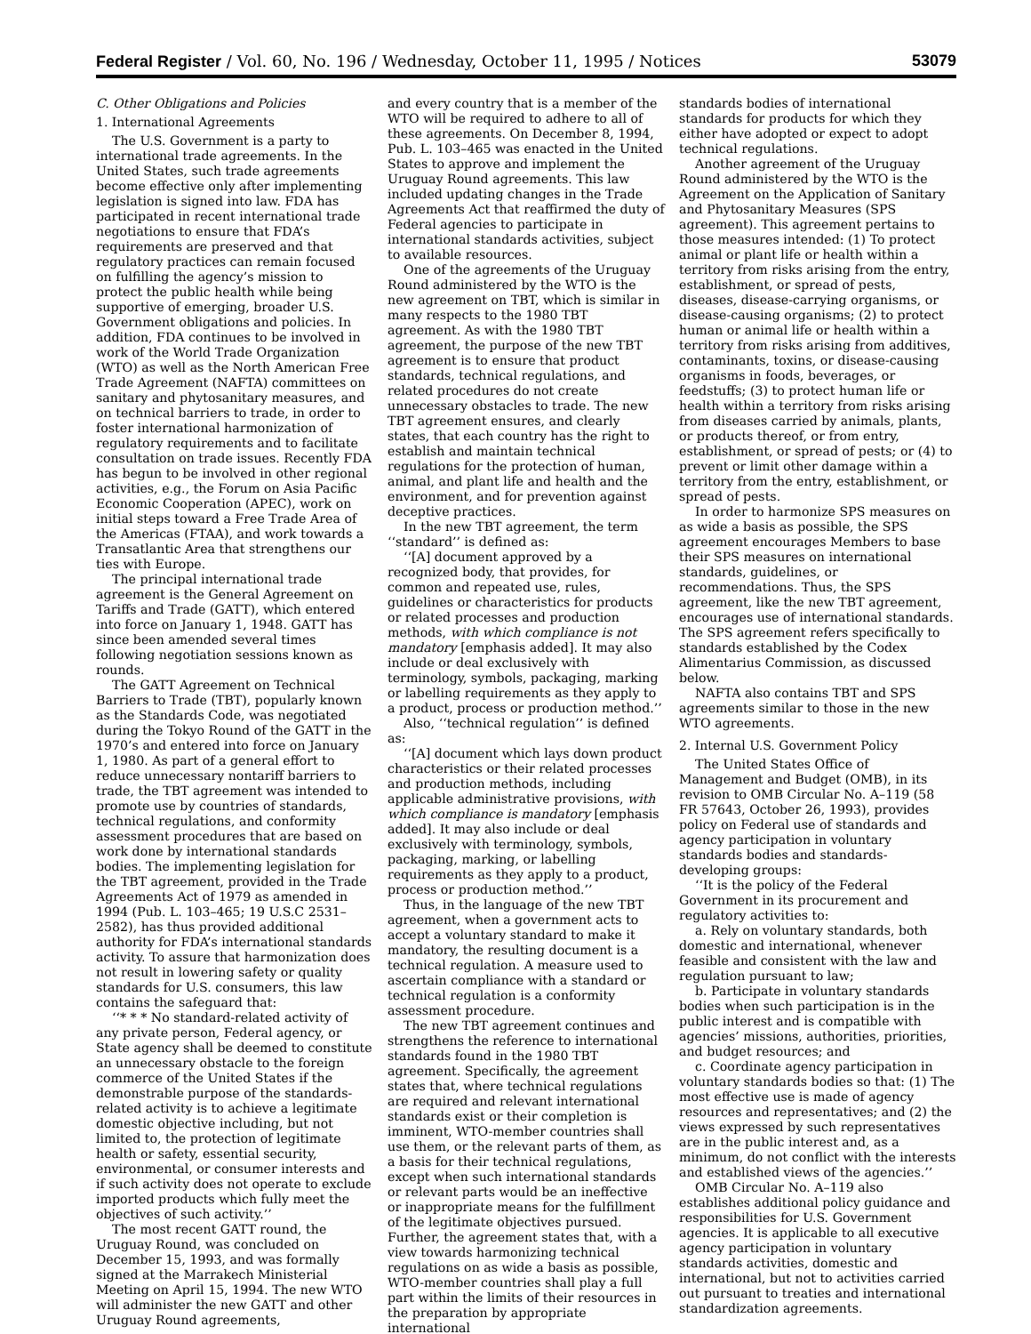Federal Register / Vol. 60, No. 196 / Wednesday, October 11, 1995 / Notices 53079
C. Other Obligations and Policies
1. International Agreements
The U.S. Government is a party to international trade agreements. In the United States, such trade agreements become effective only after implementing legislation is signed into law. FDA has participated in recent international trade negotiations to ensure that FDA’s requirements are preserved and that regulatory practices can remain focused on fulfilling the agency’s mission to protect the public health while being supportive of emerging, broader U.S. Government obligations and policies. In addition, FDA continues to be involved in work of the World Trade Organization (WTO) as well as the North American Free Trade Agreement (NAFTA) committees on sanitary and phytosanitary measures, and on technical barriers to trade, in order to foster international harmonization of regulatory requirements and to facilitate consultation on trade issues. Recently FDA has begun to be involved in other regional activities, e.g., the Forum on Asia Pacific Economic Cooperation (APEC), work on initial steps toward a Free Trade Area of the Americas (FTAA), and work towards a Transatlantic Area that strengthens our ties with Europe.
The principal international trade agreement is the General Agreement on Tariffs and Trade (GATT), which entered into force on January 1, 1948. GATT has since been amended several times following negotiation sessions known as rounds.
The GATT Agreement on Technical Barriers to Trade (TBT), popularly known as the Standards Code, was negotiated during the Tokyo Round of the GATT in the 1970’s and entered into force on January 1, 1980. As part of a general effort to reduce unnecessary nontariff barriers to trade, the TBT agreement was intended to promote use by countries of standards, technical regulations, and conformity assessment procedures that are based on work done by international standards bodies. The implementing legislation for the TBT agreement, provided in the Trade Agreements Act of 1979 as amended in 1994 (Pub. L. 103–465; 19 U.S.C 2531–2582), has thus provided additional authority for FDA’s international standards activity. To assure that harmonization does not result in lowering safety or quality standards for U.S. consumers, this law contains the safeguard that:
‘‘* * * No standard-related activity of any private person, Federal agency, or State agency shall be deemed to constitute an unnecessary obstacle to the foreign commerce of the United States if the demonstrable purpose of the standards-related activity is to achieve a legitimate domestic objective including, but not limited to, the protection of legitimate health or safety, essential security, environmental, or consumer interests and if such activity does not operate to exclude imported products which fully meet the objectives of such activity.’’
The most recent GATT round, the Uruguay Round, was concluded on December 15, 1993, and was formally signed at the Marrakech Ministerial Meeting on April 15, 1994. The new WTO will administer the new GATT and other Uruguay Round agreements,
and every country that is a member of the WTO will be required to adhere to all of these agreements. On December 8, 1994, Pub. L. 103–465 was enacted in the United States to approve and implement the Uruguay Round agreements. This law included updating changes in the Trade Agreements Act that reaffirmed the duty of Federal agencies to participate in international standards activities, subject to available resources.
One of the agreements of the Uruguay Round administered by the WTO is the new agreement on TBT, which is similar in many respects to the 1980 TBT agreement. As with the 1980 TBT agreement, the purpose of the new TBT agreement is to ensure that product standards, technical regulations, and related procedures do not create unnecessary obstacles to trade. The new TBT agreement ensures, and clearly states, that each country has the right to establish and maintain technical regulations for the protection of human, animal, and plant life and health and the environment, and for prevention against deceptive practices.
In the new TBT agreement, the term ‘‘standard’’ is defined as:
‘‘[A] document approved by a recognized body, that provides, for common and repeated use, rules, guidelines or characteristics for products or related processes and production methods, with which compliance is not mandatory [emphasis added]. It may also include or deal exclusively with terminology, symbols, packaging, marking or labelling requirements as they apply to a product, process or production method.’’
Also, ‘‘technical regulation’’ is defined as:
‘‘[A] document which lays down product characteristics or their related processes and production methods, including applicable administrative provisions, with which compliance is mandatory [emphasis added]. It may also include or deal exclusively with terminology, symbols, packaging, marking, or labelling requirements as they apply to a product, process or production method.’’
Thus, in the language of the new TBT agreement, when a government acts to accept a voluntary standard to make it mandatory, the resulting document is a technical regulation. A measure used to ascertain compliance with a standard or technical regulation is a conformity assessment procedure.
The new TBT agreement continues and strengthens the reference to international standards found in the 1980 TBT agreement. Specifically, the agreement states that, where technical regulations are required and relevant international standards exist or their completion is imminent, WTO-member countries shall use them, or the relevant parts of them, as a basis for their technical regulations, except when such international standards or relevant parts would be an ineffective or inappropriate means for the fulfillment of the legitimate objectives pursued. Further, the agreement states that, with a view towards harmonizing technical regulations on as wide a basis as possible, WTO-member countries shall play a full part within the limits of their resources in the preparation by appropriate international
standards bodies of international standards for products for which they either have adopted or expect to adopt technical regulations.
Another agreement of the Uruguay Round administered by the WTO is the Agreement on the Application of Sanitary and Phytosanitary Measures (SPS agreement). This agreement pertains to those measures intended: (1) To protect animal or plant life or health within a territory from risks arising from the entry, establishment, or spread of pests, diseases, disease-carrying organisms, or disease-causing organisms; (2) to protect human or animal life or health within a territory from risks arising from additives, contaminants, toxins, or disease-causing organisms in foods, beverages, or feedstuffs; (3) to protect human life or health within a territory from risks arising from diseases carried by animals, plants, or products thereof, or from entry, establishment, or spread of pests; or (4) to prevent or limit other damage within a territory from the entry, establishment, or spread of pests.
In order to harmonize SPS measures on as wide a basis as possible, the SPS agreement encourages Members to base their SPS measures on international standards, guidelines, or recommendations. Thus, the SPS agreement, like the new TBT agreement, encourages use of international standards. The SPS agreement refers specifically to standards established by the Codex Alimentarius Commission, as discussed below.
NAFTA also contains TBT and SPS agreements similar to those in the new WTO agreements.
2. Internal U.S. Government Policy
The United States Office of Management and Budget (OMB), in its revision to OMB Circular No. A–119 (58 FR 57643, October 26, 1993), provides policy on Federal use of standards and agency participation in voluntary standards bodies and standards-developing groups:
‘‘It is the policy of the Federal Government in its procurement and regulatory activities to:
a. Rely on voluntary standards, both domestic and international, whenever feasible and consistent with the law and regulation pursuant to law;
b. Participate in voluntary standards bodies when such participation is in the public interest and is compatible with agencies’ missions, authorities, priorities, and budget resources; and
c. Coordinate agency participation in voluntary standards bodies so that: (1) The most effective use is made of agency resources and representatives; and (2) the views expressed by such representatives are in the public interest and, as a minimum, do not conflict with the interests and established views of the agencies.’’
OMB Circular No. A–119 also establishes additional policy guidance and responsibilities for U.S. Government agencies. It is applicable to all executive agency participation in voluntary standards activities, domestic and international, but not to activities carried out pursuant to treaties and international standardization agreements.